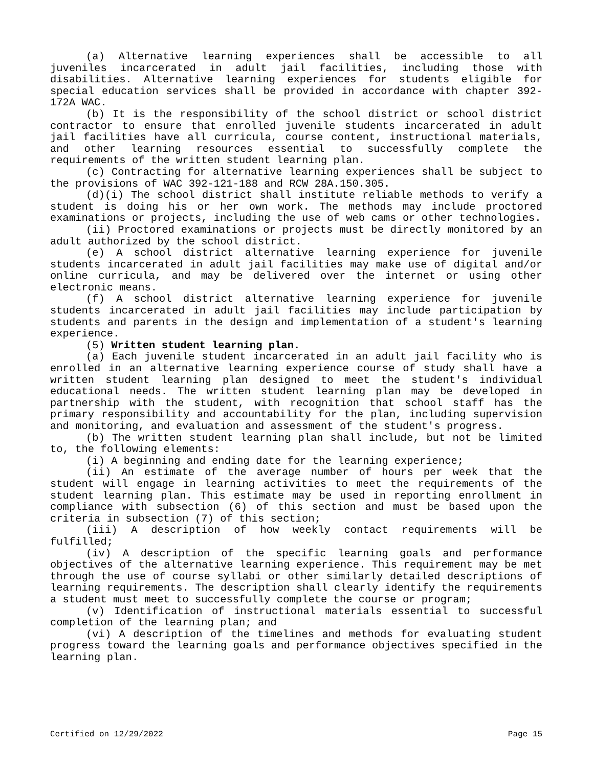(a) Alternative learning experiences shall be accessible to all juveniles incarcerated in adult jail facilities, including those with disabilities. Alternative learning experiences for students eligible for special education services shall be provided in accordance with chapter 392-172A WAC.
(b) It is the responsibility of the school district or school district contractor to ensure that enrolled juvenile students incarcerated in adult jail facilities have all curricula, course content, instructional materials, and other learning resources essential to successfully complete the requirements of the written student learning plan.
(c) Contracting for alternative learning experiences shall be subject to the provisions of WAC 392-121-188 and RCW 28A.150.305.
(d)(i) The school district shall institute reliable methods to verify a student is doing his or her own work. The methods may include proctored examinations or projects, including the use of web cams or other technologies.
(ii) Proctored examinations or projects must be directly monitored by an adult authorized by the school district.
(e) A school district alternative learning experience for juvenile students incarcerated in adult jail facilities may make use of digital and/or online curricula, and may be delivered over the internet or using other electronic means.
(f) A school district alternative learning experience for juvenile students incarcerated in adult jail facilities may include participation by students and parents in the design and implementation of a student's learning experience.
(5) Written student learning plan.
(a) Each juvenile student incarcerated in an adult jail facility who is enrolled in an alternative learning experience course of study shall have a written student learning plan designed to meet the student's individual educational needs. The written student learning plan may be developed in partnership with the student, with recognition that school staff has the primary responsibility and accountability for the plan, including supervision and monitoring, and evaluation and assessment of the student's progress.
(b) The written student learning plan shall include, but not be limited to, the following elements:
(i) A beginning and ending date for the learning experience;
(ii) An estimate of the average number of hours per week that the student will engage in learning activities to meet the requirements of the student learning plan. This estimate may be used in reporting enrollment in compliance with subsection (6) of this section and must be based upon the criteria in subsection (7) of this section;
(iii) A description of how weekly contact requirements will be fulfilled;
(iv) A description of the specific learning goals and performance objectives of the alternative learning experience. This requirement may be met through the use of course syllabi or other similarly detailed descriptions of learning requirements. The description shall clearly identify the requirements a student must meet to successfully complete the course or program;
(v) Identification of instructional materials essential to successful completion of the learning plan; and
(vi) A description of the timelines and methods for evaluating student progress toward the learning goals and performance objectives specified in the learning plan.
Certified on 12/29/2022 Page 15